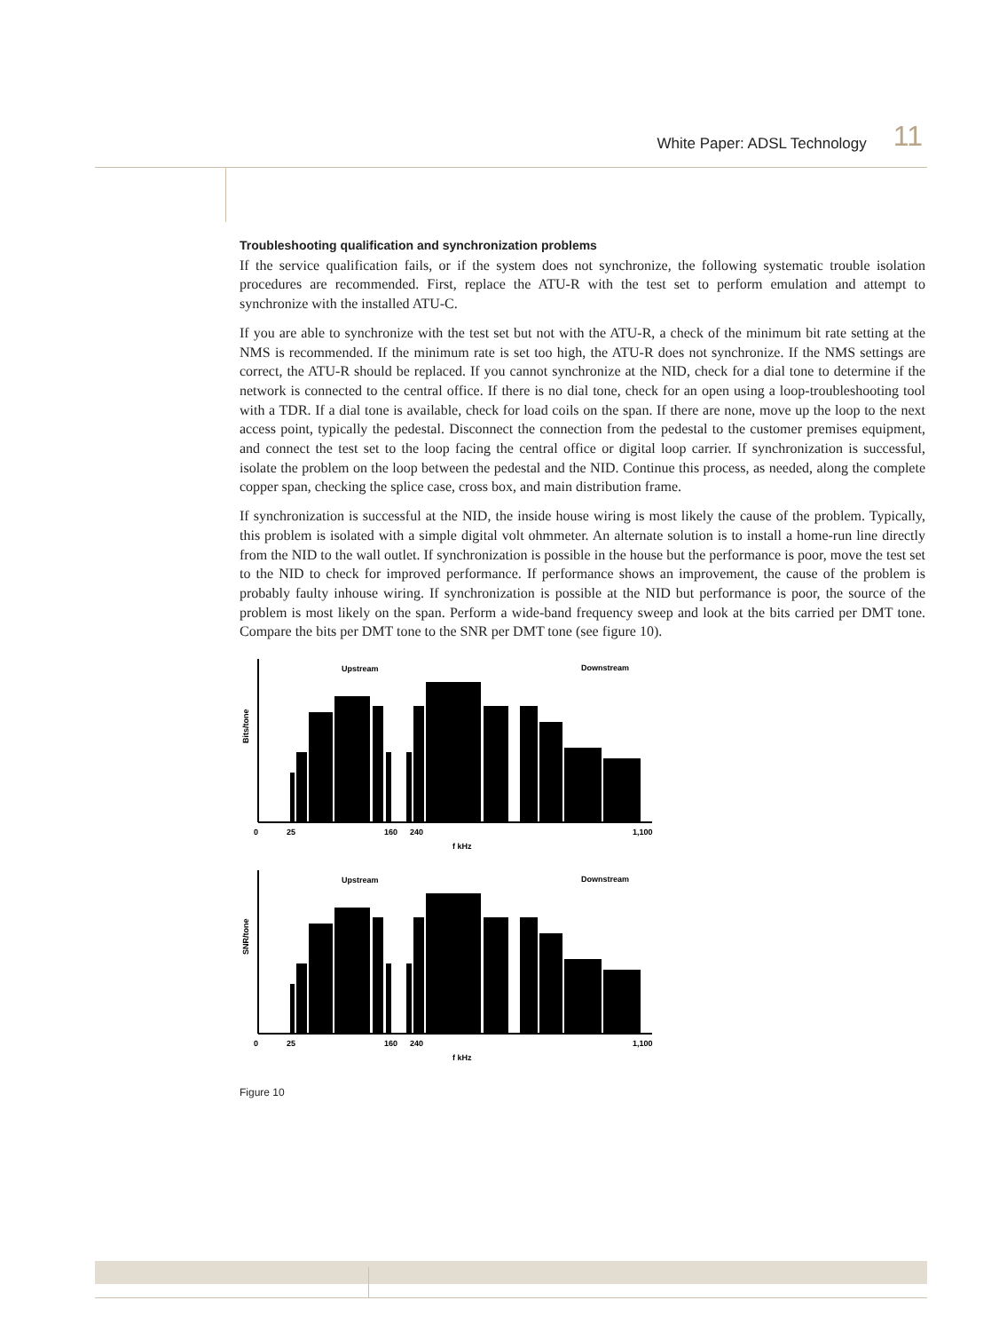White Paper: ADSL Technology 11
Troubleshooting qualification and synchronization problems
If the service qualification fails, or if the system does not synchronize, the following systematic trouble isolation procedures are recommended. First, replace the ATU-R with the test set to perform emulation and attempt to synchronize with the installed ATU-C.
If you are able to synchronize with the test set but not with the ATU-R, a check of the minimum bit rate setting at the NMS is recommended. If the minimum rate is set too high, the ATU-R does not synchronize. If the NMS settings are correct, the ATU-R should be replaced. If you cannot synchronize at the NID, check for a dial tone to determine if the network is connected to the central office. If there is no dial tone, check for an open using a loop-troubleshooting tool with a TDR. If a dial tone is available, check for load coils on the span. If there are none, move up the loop to the next access point, typically the pedestal. Disconnect the connection from the pedestal to the customer premises equipment, and connect the test set to the loop facing the central office or digital loop carrier. If synchronization is successful, isolate the problem on the loop between the pedestal and the NID. Continue this process, as needed, along the complete copper span, checking the splice case, cross box, and main distribution frame.
If synchronization is successful at the NID, the inside house wiring is most likely the cause of the problem. Typically, this problem is isolated with a simple digital volt ohmmeter. An alternate solution is to install a home-run line directly from the NID to the wall outlet. If synchronization is possible in the house but the performance is poor, move the test set to the NID to check for improved performance. If performance shows an improvement, the cause of the problem is probably faulty inhouse wiring. If synchronization is possible at the NID but performance is poor, the source of the problem is most likely on the span. Perform a wide-band frequency sweep and look at the bits carried per DMT tone. Compare the bits per DMT tone to the SNR per DMT tone (see figure 10).
Upstream
Downstream
Bits/tone
0
25
160
240
1,100
f kHz
Upstream
Downstream
SNR/tone
0
25
160
240
1,100
f kHz
Figure 10